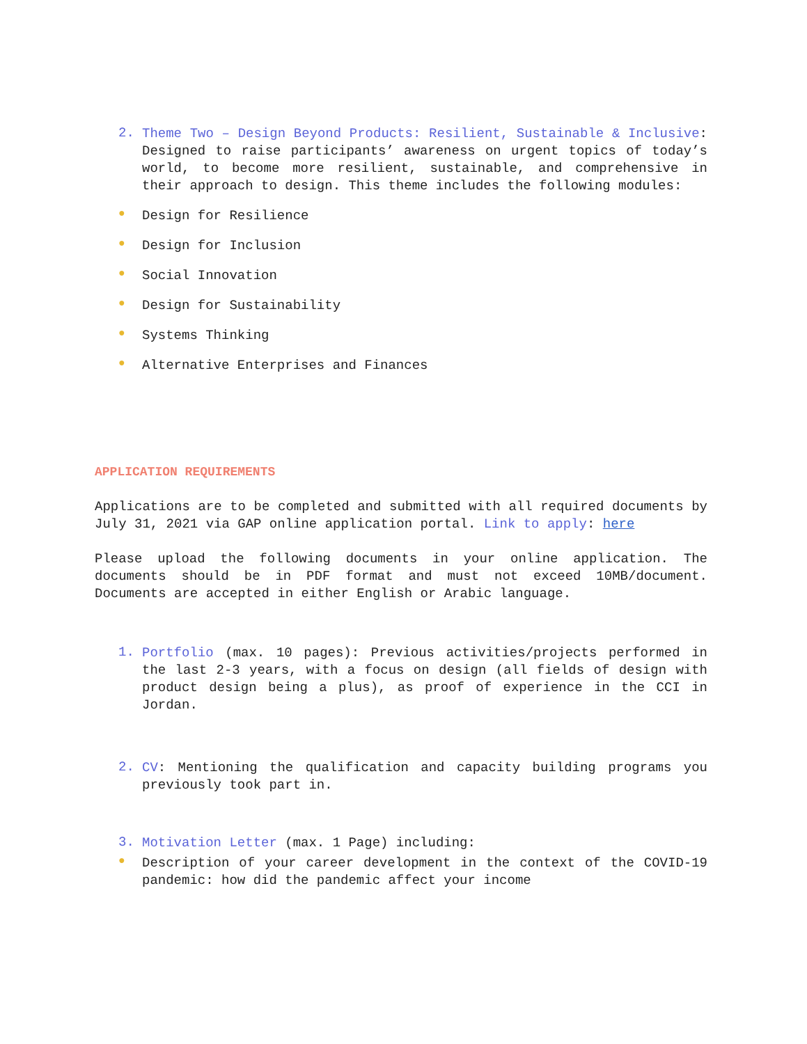2. Theme Two – Design Beyond Products: Resilient, Sustainable & Inclusive: Designed to raise participants’ awareness on urgent topics of today’s world, to become more resilient, sustainable, and comprehensive in their approach to design. This theme includes the following modules:
● Design for Resilience
● Design for Inclusion
● Social Innovation
● Design for Sustainability
● Systems Thinking
● Alternative Enterprises and Finances
APPLICATION REQUIREMENTS
Applications are to be completed and submitted with all required documents by July 31, 2021 via GAP online application portal. Link to apply: here
Please upload the following documents in your online application. The documents should be in PDF format and must not exceed 10MB/document. Documents are accepted in either English or Arabic language.
1. Portfolio (max. 10 pages): Previous activities/projects performed in the last 2-3 years, with a focus on design (all fields of design with product design being a plus), as proof of experience in the CCI in Jordan.
2. CV: Mentioning the qualification and capacity building programs you previously took part in.
3. Motivation Letter (max. 1 Page) including:
● Description of your career development in the context of the COVID-19 pandemic: how did the pandemic affect your income